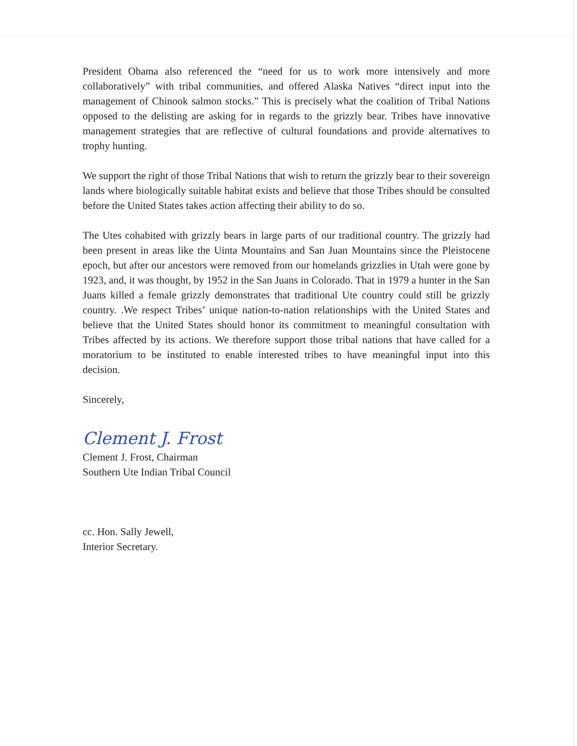President Obama also referenced the “need for us to work more intensively and more collaboratively” with tribal communities, and offered Alaska Natives “direct input into the management of Chinook salmon stocks.” This is precisely what the coalition of Tribal Nations opposed to the delisting are asking for in regards to the grizzly bear. Tribes have innovative management strategies that are reflective of cultural foundations and provide alternatives to trophy hunting.
We support the right of those Tribal Nations that wish to return the grizzly bear to their sovereign lands where biologically suitable habitat exists and believe that those Tribes should be consulted before the United States takes action affecting their ability to do so.
The Utes cohabited with grizzly bears in large parts of our traditional country. The grizzly had been present in areas like the Uinta Mountains and San Juan Mountains since the Pleistocene epoch, but after our ancestors were removed from our homelands grizzlies in Utah were gone by 1923, and, it was thought, by 1952 in the San Juans in Colorado. That in 1979 a hunter in the San Juans killed a female grizzly demonstrates that traditional Ute country could still be grizzly country. .We respect Tribes’ unique nation-to-nation relationships with the United States and believe that the United States should honor its commitment to meaningful consultation with Tribes affected by its actions. We therefore support those tribal nations that have called for a moratorium to be instituted to enable interested tribes to have meaningful input into this decision.
Sincerely,
Clement J. Frost
Clement J. Frost, Chairman
Southern Ute Indian Tribal Council
cc. Hon. Sally Jewell,
Interior Secretary.